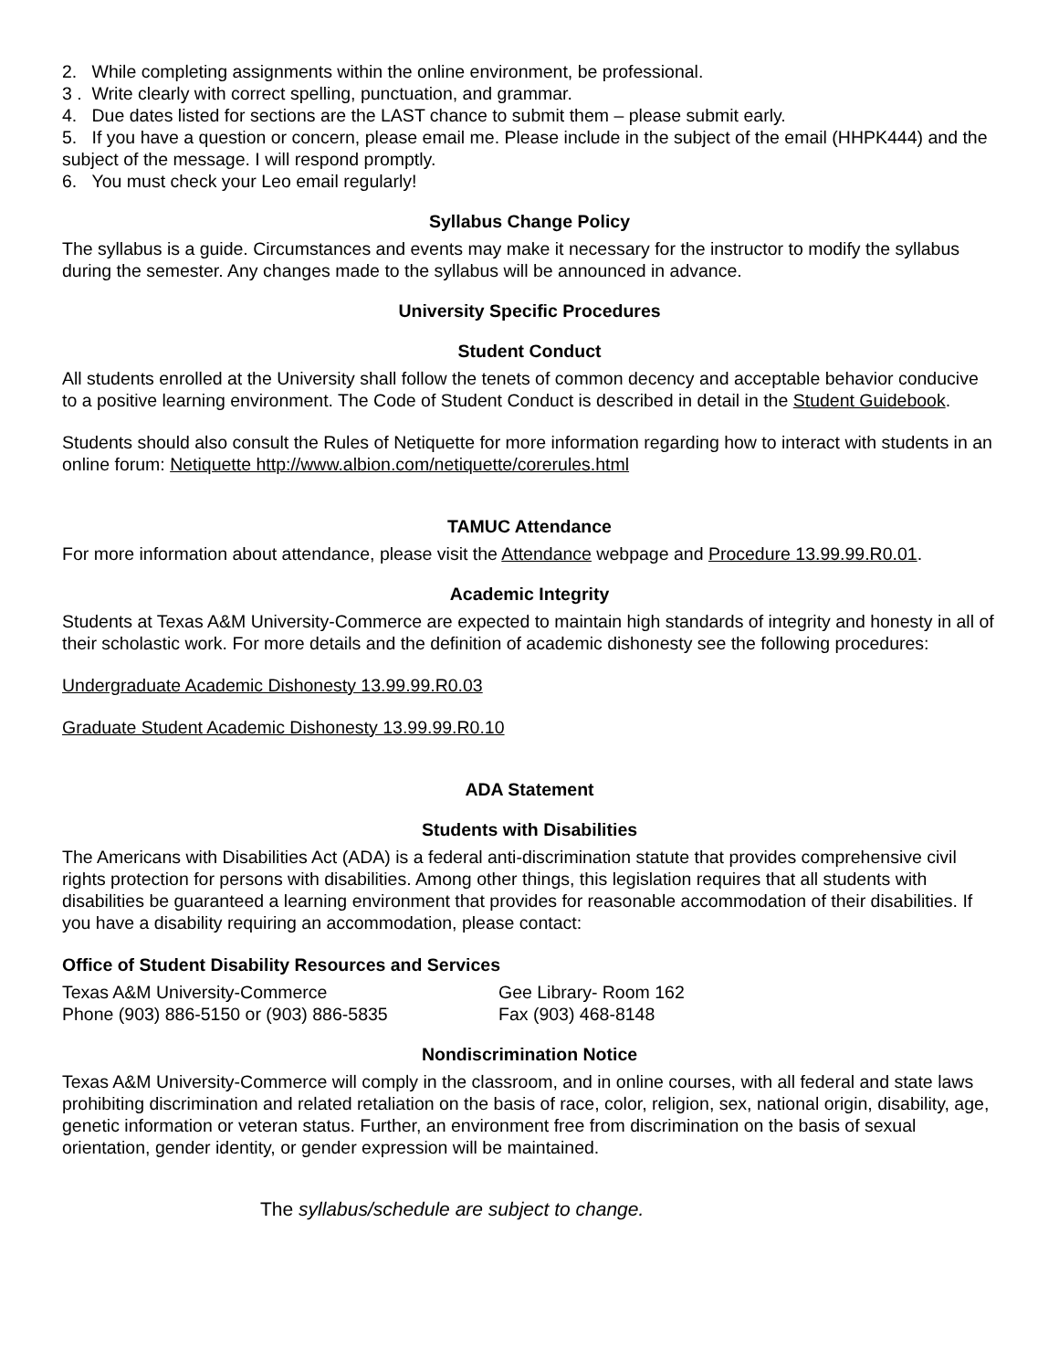2. While completing assignments within the online environment, be professional.
3 . Write clearly with correct spelling, punctuation, and grammar.
4. Due dates listed for sections are the LAST chance to submit them – please submit early.
5. If you have a question or concern, please email me. Please include in the subject of the email (HHPK444) and the subject of the message. I will respond promptly.
6. You must check your Leo email regularly!
Syllabus Change Policy
The syllabus is a guide. Circumstances and events may make it necessary for the instructor to modify the syllabus during the semester. Any changes made to the syllabus will be announced in advance.
University Specific Procedures
Student Conduct
All students enrolled at the University shall follow the tenets of common decency and acceptable behavior conducive to a positive learning environment. The Code of Student Conduct is described in detail in the Student Guidebook.
Students should also consult the Rules of Netiquette for more information regarding how to interact with students in an online forum: Netiquette http://www.albion.com/netiquette/corerules.html
TAMUC Attendance
For more information about attendance, please visit the Attendance webpage and Procedure 13.99.99.R0.01.
Academic Integrity
Students at Texas A&M University-Commerce are expected to maintain high standards of integrity and honesty in all of their scholastic work. For more details and the definition of academic dishonesty see the following procedures:
Undergraduate Academic Dishonesty 13.99.99.R0.03
Graduate Student Academic Dishonesty 13.99.99.R0.10
ADA Statement
Students with Disabilities
The Americans with Disabilities Act (ADA) is a federal anti-discrimination statute that provides comprehensive civil rights protection for persons with disabilities. Among other things, this legislation requires that all students with disabilities be guaranteed a learning environment that provides for reasonable accommodation of their disabilities. If you have a disability requiring an accommodation, please contact:
Office of Student Disability Resources and Services
Texas A&M University-Commerce Gee Library- Room 162
Phone (903) 886-5150 or (903) 886-5835 Fax (903) 468-8148
Nondiscrimination Notice
Texas A&M University-Commerce will comply in the classroom, and in online courses, with all federal and state laws prohibiting discrimination and related retaliation on the basis of race, color, religion, sex, national origin, disability, age, genetic information or veteran status. Further, an environment free from discrimination on the basis of sexual orientation, gender identity, or gender expression will be maintained.
The syllabus/schedule are subject to change.